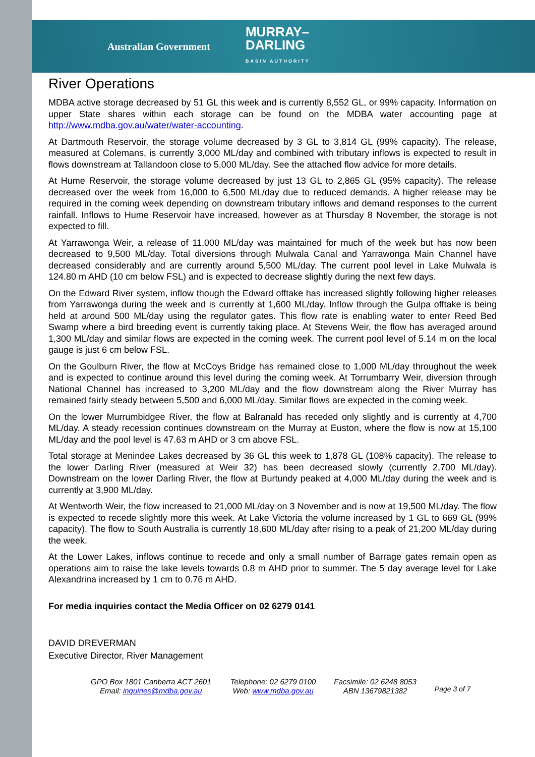Australian Government MURRAY–
DARLING
BASIN AUTHORITY
River Operations
MDBA active storage decreased by 51 GL this week and is currently 8,552 GL, or 99% capacity. Information on upper State shares within each storage can be found on the MDBA water accounting page at http://www.mdba.gov.au/water/water-accounting.
At Dartmouth Reservoir, the storage volume decreased by 3 GL to 3,814 GL (99% capacity). The release, measured at Colemans, is currently 3,000 ML/day and combined with tributary inflows is expected to result in flows downstream at Tallandoon close to 5,000 ML/day. See the attached flow advice for more details.
At Hume Reservoir, the storage volume decreased by just 13 GL to 2,865 GL (95% capacity). The release decreased over the week from 16,000 to 6,500 ML/day due to reduced demands. A higher release may be required in the coming week depending on downstream tributary inflows and demand responses to the current rainfall. Inflows to Hume Reservoir have increased, however as at Thursday 8 November, the storage is not expected to fill.
At Yarrawonga Weir, a release of 11,000 ML/day was maintained for much of the week but has now been decreased to 9,500 ML/day. Total diversions through Mulwala Canal and Yarrawonga Main Channel have decreased considerably and are currently around 5,500 ML/day. The current pool level in Lake Mulwala is 124.80 m AHD (10 cm below FSL) and is expected to decrease slightly during the next few days.
On the Edward River system, inflow though the Edward offtake has increased slightly following higher releases from Yarrawonga during the week and is currently at 1,600 ML/day. Inflow through the Gulpa offtake is being held at around 500 ML/day using the regulator gates. This flow rate is enabling water to enter Reed Bed Swamp where a bird breeding event is currently taking place. At Stevens Weir, the flow has averaged around 1,300 ML/day and similar flows are expected in the coming week. The current pool level of 5.14 m on the local gauge is just 6 cm below FSL.
On the Goulburn River, the flow at McCoys Bridge has remained close to 1,000 ML/day throughout the week and is expected to continue around this level during the coming week. At Torrumbarry Weir, diversion through National Channel has increased to 3,200 ML/day and the flow downstream along the River Murray has remained fairly steady between 5,500 and 6,000 ML/day. Similar flows are expected in the coming week.
On the lower Murrumbidgee River, the flow at Balranald has receded only slightly and is currently at 4,700 ML/day. A steady recession continues downstream on the Murray at Euston, where the flow is now at 15,100 ML/day and the pool level is 47.63 m AHD or 3 cm above FSL.
Total storage at Menindee Lakes decreased by 36 GL this week to 1,878 GL (108% capacity). The release to the lower Darling River (measured at Weir 32) has been decreased slowly (currently 2,700 ML/day). Downstream on the lower Darling River, the flow at Burtundy peaked at 4,000 ML/day during the week and is currently at 3,900 ML/day.
At Wentworth Weir, the flow increased to 21,000 ML/day on 3 November and is now at 19,500 ML/day. The flow is expected to recede slightly more this week. At Lake Victoria the volume increased by 1 GL to 669 GL (99% capacity). The flow to South Australia is currently 18,600 ML/day after rising to a peak of 21,200 ML/day during the week.
At the Lower Lakes, inflows continue to recede and only a small number of Barrage gates remain open as operations aim to raise the lake levels towards 0.8 m AHD prior to summer. The 5 day average level for Lake Alexandrina increased by 1 cm to 0.76 m AHD.
For media inquiries contact the Media Officer on 02 6279 0141
DAVID DREVERMAN
Executive Director, River Management
GPO Box 1801 Canberra ACT 2601
Email: inquiries@mdba.gov.au
Telephone: 02 6279 0100
Web: www.mdba.gov.au
Facsimile: 02 6248 8053
ABN 13679821382
Page 3 of 7